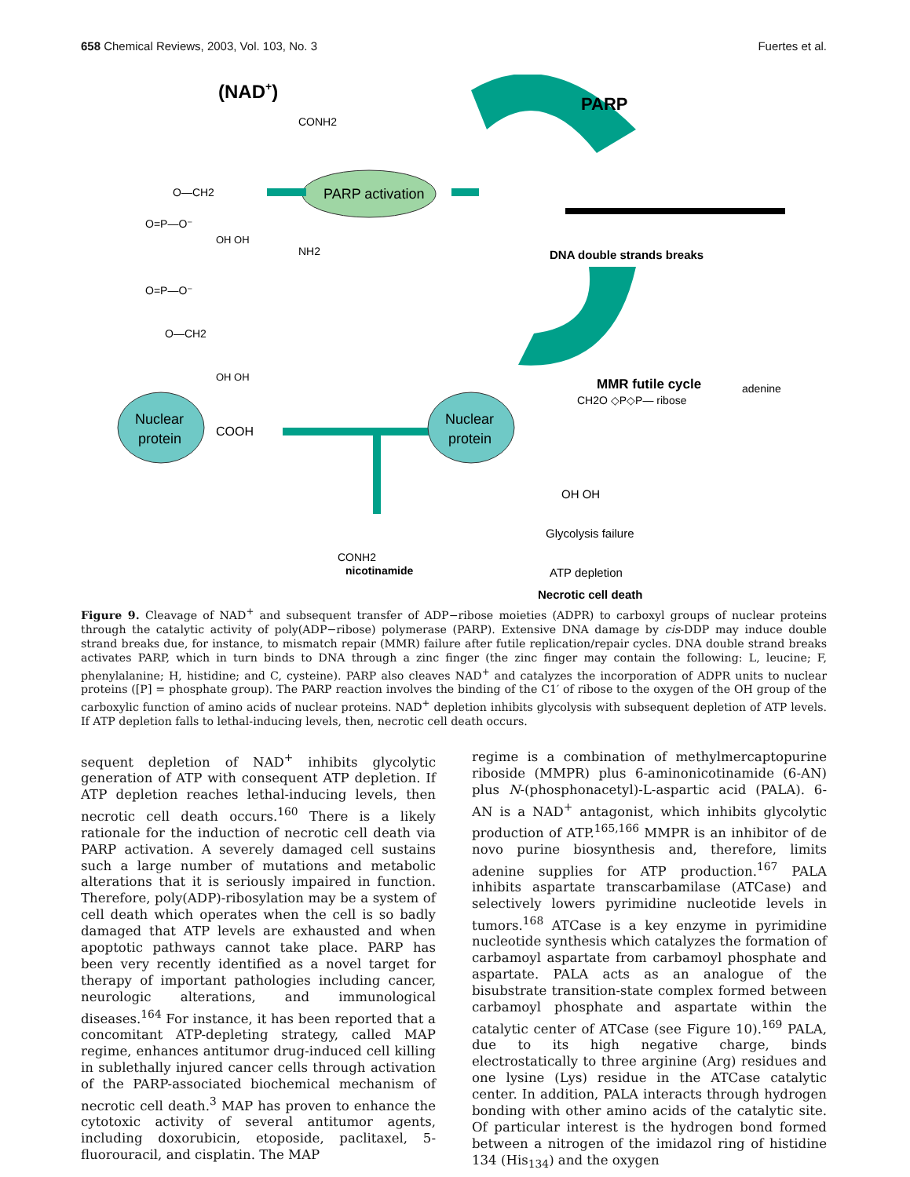658 Chemical Reviews, 2003, Vol. 103, No. 3 Fuertes et al.
(NAD+)
CONH2
O—CH2
O=P—O⁻
OH OH
NH2
O=P—O⁻
O—CH2
OH OH
PARP
DNA double strands breaks
MMR futile cycle
PARP activation
Nuclear
protein
COOH
Nuclear
protein
CH2O ◇P◇P— ribose
adenine
OH OH
CONH2
nicotinamide
Glycolysis failure
ATP depletion
Necrotic cell death
Figure 9. Cleavage of NAD<sup>+</sup> and subsequent transfer of ADP−ribose moieties (ADPR) to carboxyl groups of nuclear proteins through the catalytic activity of poly(ADP−ribose) polymerase (PARP). Extensive DNA damage by cis-DDP may induce double strand breaks due, for instance, to mismatch repair (MMR) failure after futile replication/repair cycles. DNA double strand breaks activates PARP, which in turn binds to DNA through a zinc finger (the zinc finger may contain the following: L, leucine; F, phenylalanine; H, histidine; and C, cysteine). PARP also cleaves NAD<sup>+</sup> and catalyzes the incorporation of ADPR units to nuclear proteins ([P] = phosphate group). The PARP reaction involves the binding of the C1′ of ribose to the oxygen of the OH group of the carboxylic function of amino acids of nuclear proteins. NAD<sup>+</sup> depletion inhibits glycolysis with subsequent depletion of ATP levels. If ATP depletion falls to lethal-inducing levels, then, necrotic cell death occurs.
sequent depletion of NAD<sup>+</sup> inhibits glycolytic generation of ATP with consequent ATP depletion. If ATP depletion reaches lethal-inducing levels, then necrotic cell death occurs.<sup>160</sup> There is a likely rationale for the induction of necrotic cell death via PARP activation. A severely damaged cell sustains such a large number of mutations and metabolic alterations that it is seriously impaired in function. Therefore, poly(ADP)-ribosylation may be a system of cell death which operates when the cell is so badly damaged that ATP levels are exhausted and when apoptotic pathways cannot take place. PARP has been very recently identified as a novel target for therapy of important pathologies including cancer, neurologic alterations, and immunological diseases.<sup>164</sup> For instance, it has been reported that a concomitant ATP-depleting strategy, called MAP regime, enhances antitumor drug-induced cell killing in sublethally injured cancer cells through activation of the PARP-associated biochemical mechanism of necrotic cell death.<sup>3</sup> MAP has proven to enhance the cytotoxic activity of several antitumor agents, including doxorubicin, etoposide, paclitaxel, 5-fluorouracil, and cisplatin. The MAP
regime is a combination of methylmercaptopurine riboside (MMPR) plus 6-aminonicotinamide (6-AN) plus N-(phosphonacetyl)-L-aspartic acid (PALA). 6-AN is a NAD<sup>+</sup> antagonist, which inhibits glycolytic production of ATP.<sup>165,166</sup> MMPR is an inhibitor of de novo purine biosynthesis and, therefore, limits adenine supplies for ATP production.<sup>167</sup> PALA inhibits aspartate transcarbamilase (ATCase) and selectively lowers pyrimidine nucleotide levels in tumors.<sup>168</sup> ATCase is a key enzyme in pyrimidine nucleotide synthesis which catalyzes the formation of carbamoyl aspartate from carbamoyl phosphate and aspartate. PALA acts as an analogue of the bisubstrate transition-state complex formed between carbamoyl phosphate and aspartate within the catalytic center of ATCase (see Figure 10).<sup>169</sup> PALA, due to its high negative charge, binds electrostatically to three arginine (Arg) residues and one lysine (Lys) residue in the ATCase catalytic center. In addition, PALA interacts through hydrogen bonding with other amino acids of the catalytic site. Of particular interest is the hydrogen bond formed between a nitrogen of the imidazol ring of histidine 134 (His<sub>134</sub>) and the oxygen